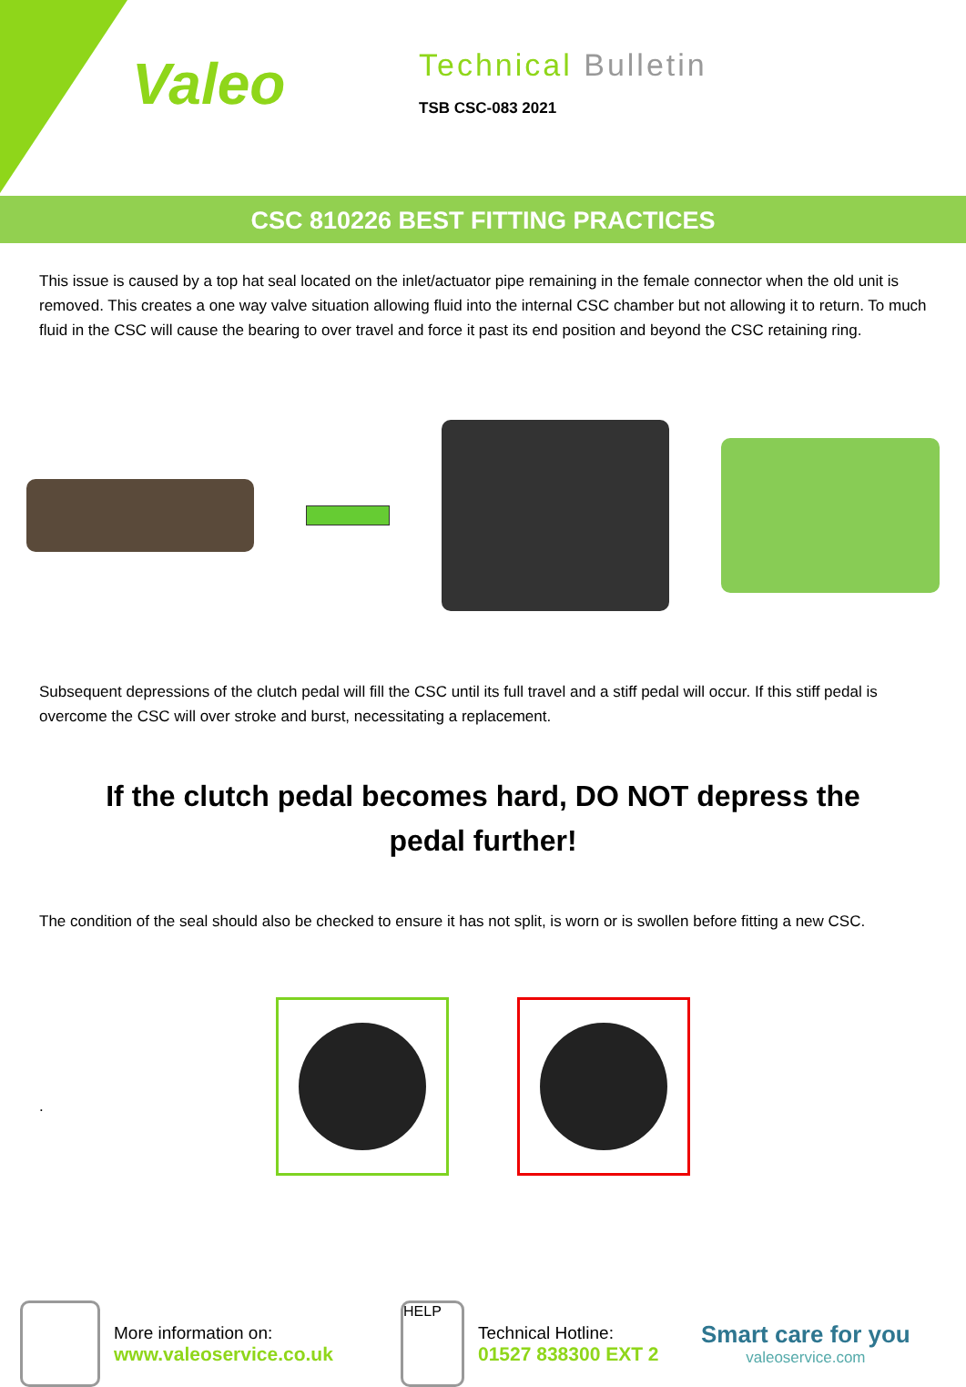Valeo
Technical Bulletin
TSB CSC-083 2021
CSC 810226 BEST FITTING PRACTICES
This issue is caused by a top hat seal located on the inlet/actuator pipe remaining in the female connector when the old unit is removed. This creates a one way valve situation allowing fluid into the internal CSC chamber but not allowing it to return. To much fluid in the CSC will cause the bearing to over travel and force it past its end position and beyond the CSC retaining ring.
Subsequent depressions of the clutch pedal will fill the CSC until its full travel and a stiff pedal will occur. If this stiff pedal is overcome the CSC will over stroke and burst, necessitating a replacement.
If the clutch pedal becomes hard, DO NOT depress the pedal further!
The condition of the seal should also be checked to ensure it has not split, is worn or is swollen before fitting a new CSC.
.
More information on:
www.valeoservice.co.uk
HELP
Technical Hotline:
01527 838300 EXT 2
Smart care for you
valeoservice.com